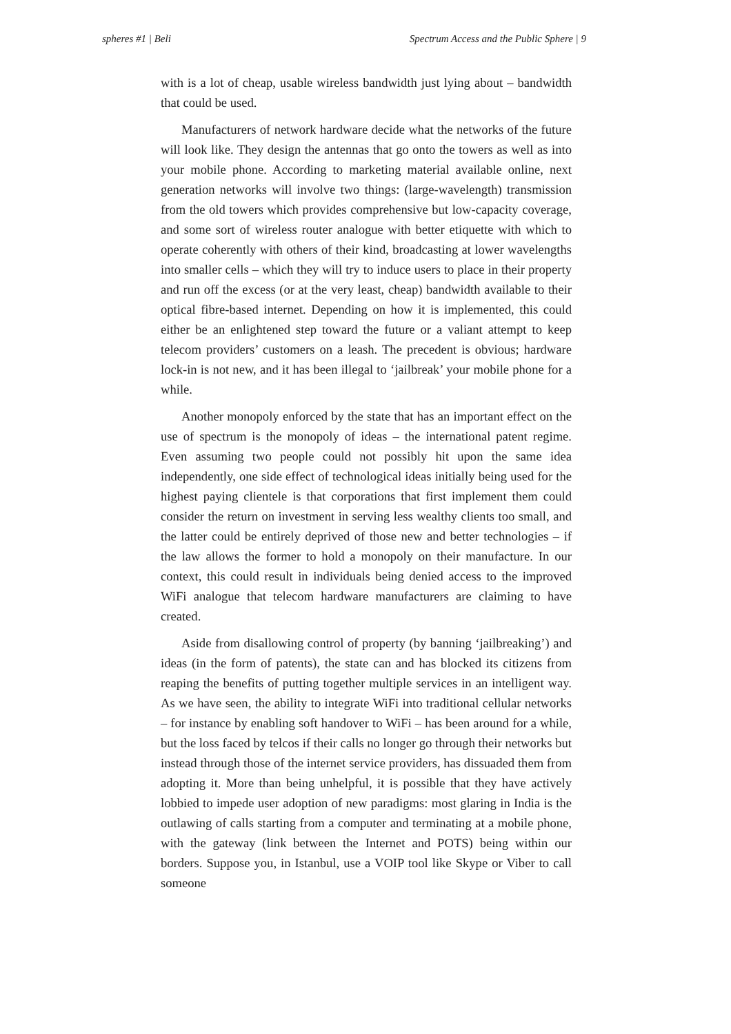spheres #1 | Beli Spectrum Access and the Public Sphere | 9
with is a lot of cheap, usable wireless bandwidth just lying about – bandwidth that could be used.
Manufacturers of network hardware decide what the networks of the future will look like. They design the antennas that go onto the towers as well as into your mobile phone. According to marketing material available online, next generation networks will involve two things: (large-wavelength) transmission from the old towers which provides comprehensive but low-capacity coverage, and some sort of wireless router analogue with better etiquette with which to operate coherently with others of their kind, broadcasting at lower wavelengths into smaller cells – which they will try to induce users to place in their property and run off the excess (or at the very least, cheap) bandwidth available to their optical fibre-based internet. Depending on how it is implemented, this could either be an enlightened step toward the future or a valiant attempt to keep telecom providers’ customers on a leash. The precedent is obvious; hardware lock-in is not new, and it has been illegal to ‘jailbreak’ your mobile phone for a while.
Another monopoly enforced by the state that has an important effect on the use of spectrum is the monopoly of ideas – the international patent regime. Even assuming two people could not possibly hit upon the same idea independently, one side effect of technological ideas initially being used for the highest paying clientele is that corporations that first implement them could consider the return on investment in serving less wealthy clients too small, and the latter could be entirely deprived of those new and better technologies – if the law allows the former to hold a monopoly on their manufacture. In our context, this could result in individuals being denied access to the improved WiFi analogue that telecom hardware manufacturers are claiming to have created.
Aside from disallowing control of property (by banning ‘jailbreaking’) and ideas (in the form of patents), the state can and has blocked its citizens from reaping the benefits of putting together multiple services in an intelligent way. As we have seen, the ability to integrate WiFi into traditional cellular networks – for instance by enabling soft handover to WiFi – has been around for a while, but the loss faced by telcos if their calls no longer go through their networks but instead through those of the internet service providers, has dissuaded them from adopting it. More than being unhelpful, it is possible that they have actively lobbied to impede user adoption of new paradigms: most glaring in India is the outlawing of calls starting from a computer and terminating at a mobile phone, with the gateway (link between the Internet and POTS) being within our borders. Suppose you, in Istanbul, use a VOIP tool like Skype or Viber to call someone